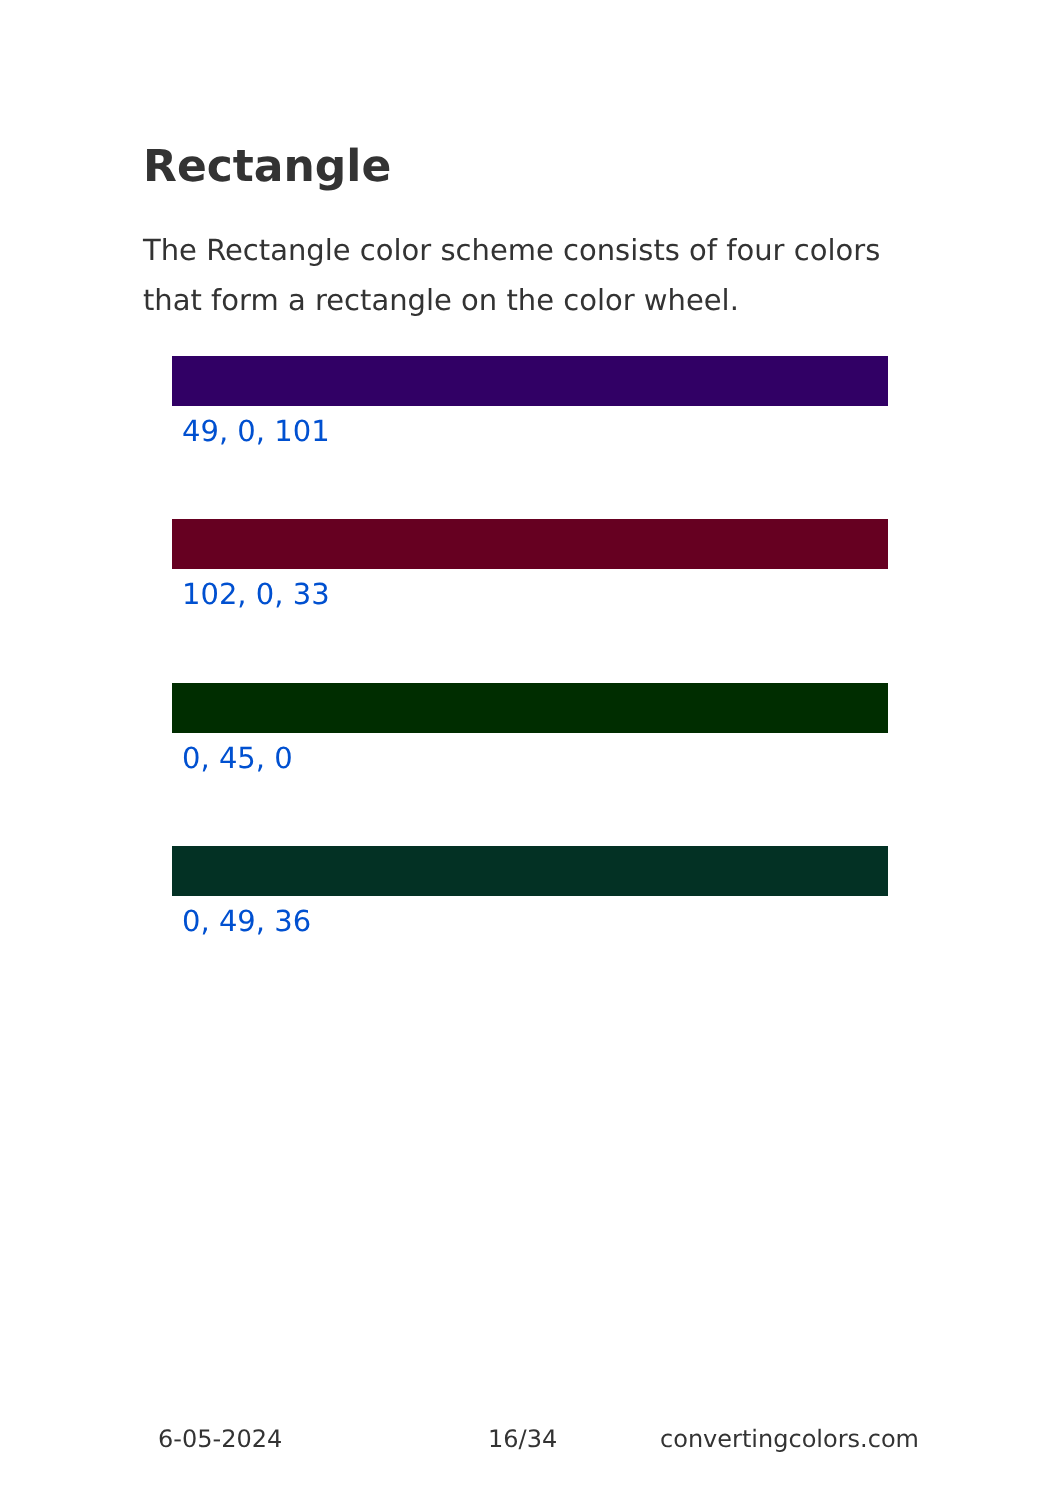Rectangle
The Rectangle color scheme consists of four colors that form a rectangle on the color wheel.
49, 0, 101
102, 0, 33
0, 45, 0
0, 49, 36
6-05-2024 16/34 convertingcolors.com